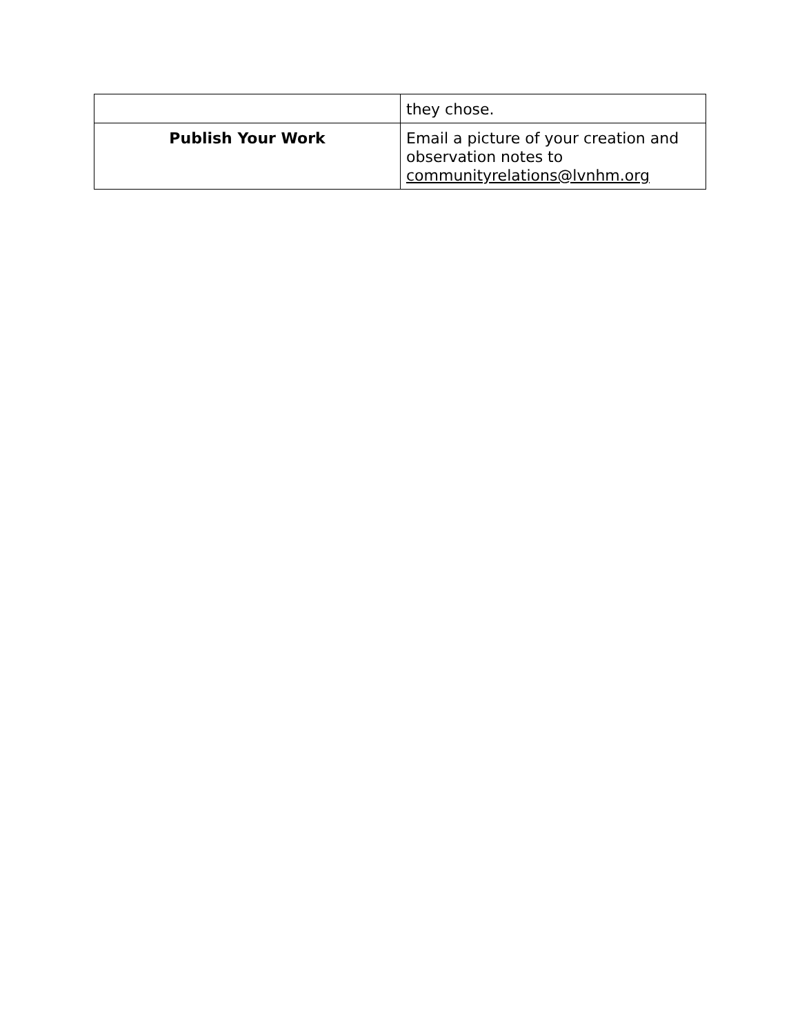| | they chose. |
| Publish Your Work | Email a picture of your creation and observation notes to communityrelations@lvnhm.org |